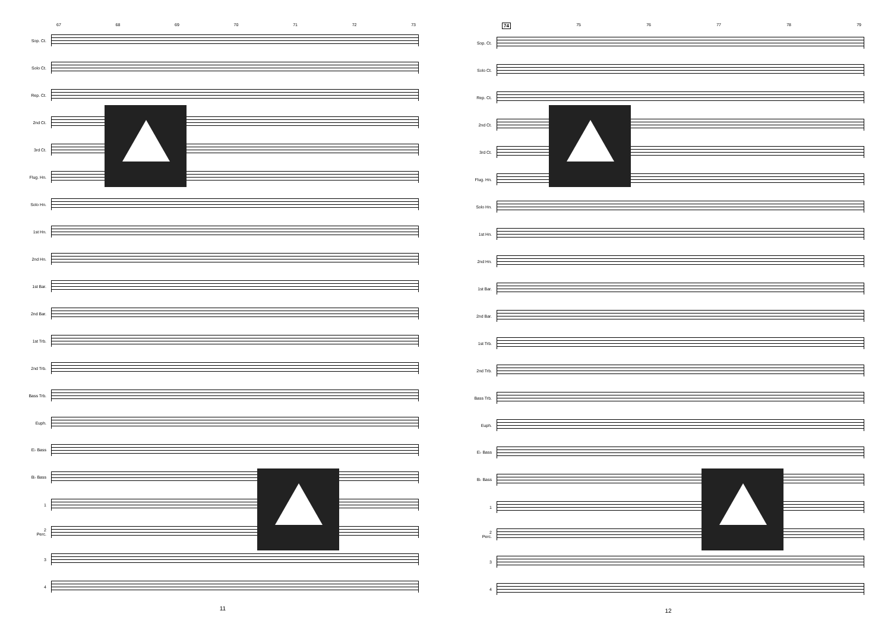67 68 69 70 71 72 73
Sop. Ct.
Solo Ct.
Rep. Ct.
2nd Ct.
3rd Ct.
Flug. Hn.
Solo Hn.
1st Hn.
2nd Hn.
1st Bar.
2nd Bar.
1st Trb.
2nd Trb.
Bass Trb.
Euph.
E♭ Bass
B♭ Bass
1
2
Perc.
3
4
11
74 75 76 77 78 79
Sop. Ct.
Solo Ct.
Rep. Ct.
2nd Ct.
3rd Ct.
Flug. Hn.
Solo Hn.
1st Hn.
2nd Hn.
1st Bar.
2nd Bar.
1st Trb.
2nd Trb.
Bass Trb.
Euph.
E♭ Bass
B♭ Bass
1
2
Perc.
3
4
12